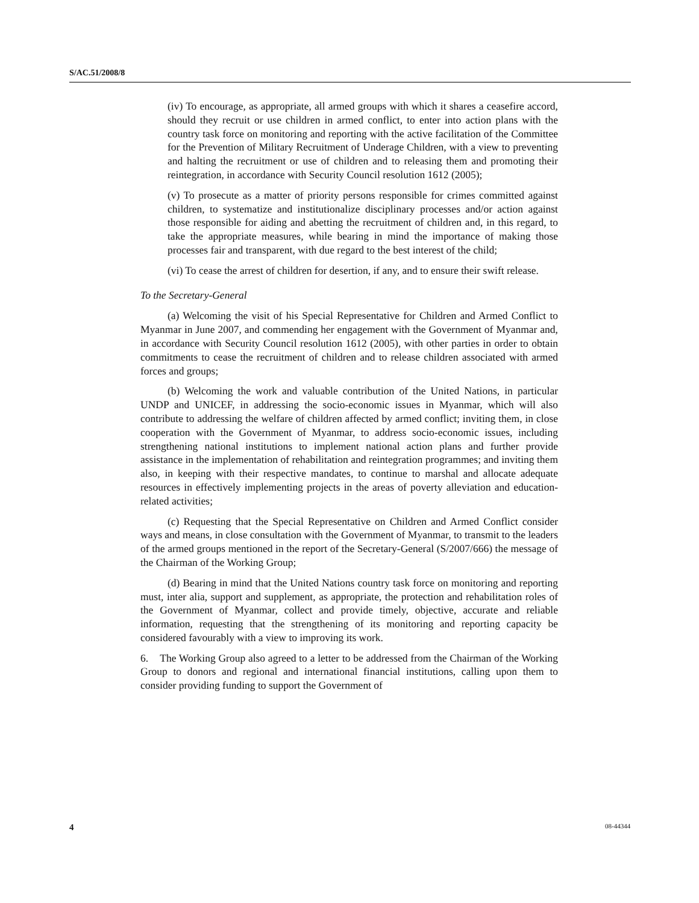S/AC.51/2008/8
(iv) To encourage, as appropriate, all armed groups with which it shares a ceasefire accord, should they recruit or use children in armed conflict, to enter into action plans with the country task force on monitoring and reporting with the active facilitation of the Committee for the Prevention of Military Recruitment of Underage Children, with a view to preventing and halting the recruitment or use of children and to releasing them and promoting their reintegration, in accordance with Security Council resolution 1612 (2005);
(v) To prosecute as a matter of priority persons responsible for crimes committed against children, to systematize and institutionalize disciplinary processes and/or action against those responsible for aiding and abetting the recruitment of children and, in this regard, to take the appropriate measures, while bearing in mind the importance of making those processes fair and transparent, with due regard to the best interest of the child;
(vi) To cease the arrest of children for desertion, if any, and to ensure their swift release.
To the Secretary-General
(a) Welcoming the visit of his Special Representative for Children and Armed Conflict to Myanmar in June 2007, and commending her engagement with the Government of Myanmar and, in accordance with Security Council resolution 1612 (2005), with other parties in order to obtain commitments to cease the recruitment of children and to release children associated with armed forces and groups;
(b) Welcoming the work and valuable contribution of the United Nations, in particular UNDP and UNICEF, in addressing the socio-economic issues in Myanmar, which will also contribute to addressing the welfare of children affected by armed conflict; inviting them, in close cooperation with the Government of Myanmar, to address socio-economic issues, including strengthening national institutions to implement national action plans and further provide assistance in the implementation of rehabilitation and reintegration programmes; and inviting them also, in keeping with their respective mandates, to continue to marshal and allocate adequate resources in effectively implementing projects in the areas of poverty alleviation and education-related activities;
(c) Requesting that the Special Representative on Children and Armed Conflict consider ways and means, in close consultation with the Government of Myanmar, to transmit to the leaders of the armed groups mentioned in the report of the Secretary-General (S/2007/666) the message of the Chairman of the Working Group;
(d) Bearing in mind that the United Nations country task force on monitoring and reporting must, inter alia, support and supplement, as appropriate, the protection and rehabilitation roles of the Government of Myanmar, collect and provide timely, objective, accurate and reliable information, requesting that the strengthening of its monitoring and reporting capacity be considered favourably with a view to improving its work.
6. The Working Group also agreed to a letter to be addressed from the Chairman of the Working Group to donors and regional and international financial institutions, calling upon them to consider providing funding to support the Government of
4 08-44344